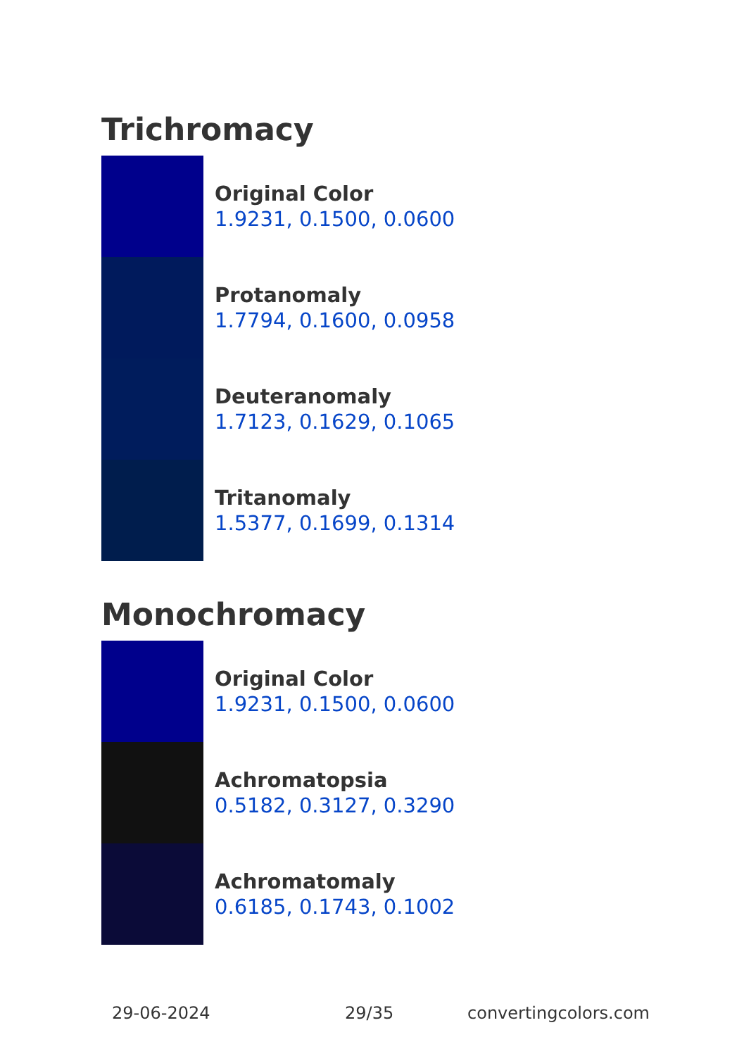Trichromacy
Original Color
1.9231, 0.1500, 0.0600
Protanomaly
1.7794, 0.1600, 0.0958
Deuteranomaly
1.7123, 0.1629, 0.1065
Tritanomaly
1.5377, 0.1699, 0.1314
Monochromacy
Original Color
1.9231, 0.1500, 0.0600
Achromatopsia
0.5182, 0.3127, 0.3290
Achromatomaly
0.6185, 0.1743, 0.1002
29-06-2024 29/35 convertingcolors.com